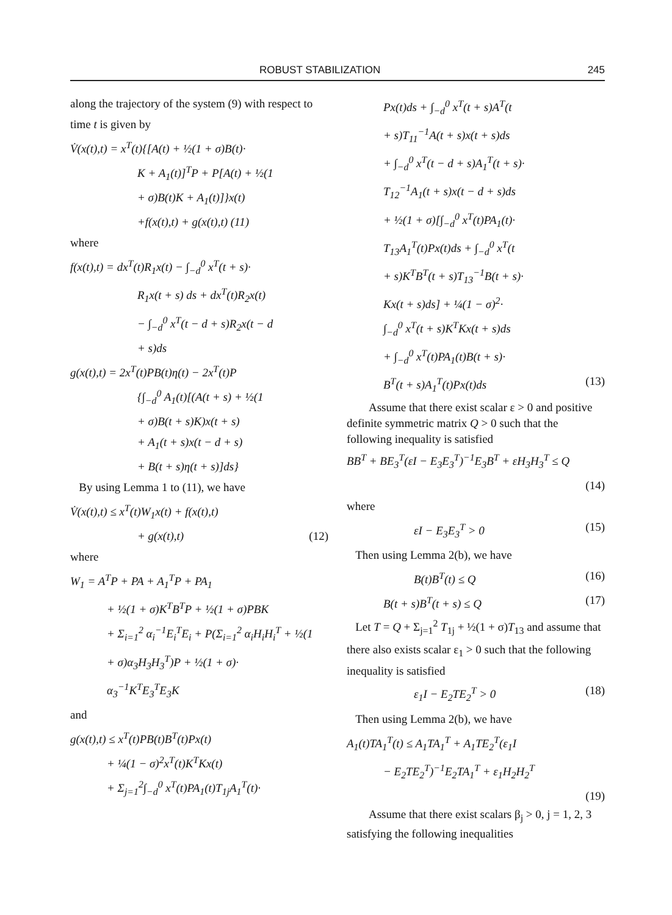ROBUST STABILIZATION 245
along the trajectory of the system (9) with respect to time t is given by
V̇(x(t),t) = x<sup>T</sup>(t){[A(t) + ½(1 + σ)B(t)·
K + A<sub>1</sub>(t)]<sup>T</sup>P + P[A(t) + ½(1
+ σ)B(t)K + A<sub>1</sub>(t)]}x(t)
+f(x(t),t) + g(x(t),t) (11)
where
f(x(t),t) = dx<sup>T</sup>(t)R<sub>1</sub>x(t) − ∫<sub>−d</sub><sup>0</sup> x<sup>T</sup>(t + s)·
R<sub>1</sub>x(t + s) ds + dx<sup>T</sup>(t)R<sub>2</sub>x(t)
− ∫<sub>−d</sub><sup>0</sup> x<sup>T</sup>(t − d + s)R<sub>2</sub>x(t − d
+ s)ds
g(x(t),t) = 2x<sup>T</sup>(t)PB(t)η(t) − 2x<sup>T</sup>(t)P
{∫<sub>−d</sub><sup>0</sup> A<sub>1</sub>(t)[(A(t + s) + ½(1
+ σ)B(t + s)K)x(t + s)
+ A<sub>1</sub>(t + s)x(t − d + s)
+ B(t + s)η(t + s)]ds}
By using Lemma 1 to (11), we have
V̇(x(t),t) ≤ x<sup>T</sup>(t)W<sub>1</sub>x(t) + f(x(t),t)
+ g(x(t),t) (12)
where
W<sub>1</sub> = A<sup>T</sup>P + PA + A<sub>1</sub><sup>T</sup>P + PA<sub>1</sub>
+ ½(1 + σ)K<sup>T</sup>B<sup>T</sup>P + ½(1 + σ)PBK
+ Σ<sub>i=1</sub><sup>2</sup> α<sub>i</sub><sup>−1</sup>E<sub>i</sub><sup>T</sup>E<sub>i</sub> + P(Σ<sub>i=1</sub><sup>2</sup> α<sub>i</sub>H<sub>i</sub>H<sub>i</sub><sup>T</sup> + ½(1
+ σ)α<sub>3</sub>H<sub>3</sub>H<sub>3</sub><sup>T</sup>)P + ½(1 + σ)·
α<sub>3</sub><sup>−1</sup>K<sup>T</sup>E<sub>3</sub><sup>T</sup>E<sub>3</sub>K
and
g(x(t),t) ≤ x<sup>T</sup>(t)PB(t)B<sup>T</sup>(t)Px(t)
+ ¼(1 − σ)<sup>2</sup>x<sup>T</sup>(t)K<sup>T</sup>Kx(t)
+ Σ<sub>j=1</sub><sup>2</sup>∫<sub>−d</sub><sup>0</sup> x<sup>T</sup>(t)PA<sub>1</sub>(t)T<sub>1j</sub>A<sub>1</sub><sup>T</sup>(t)·
Px(t)ds + ∫<sub>−d</sub><sup>0</sup> x<sup>T</sup>(t + s)A<sup>T</sup>(t
+ s)T<sub>11</sub><sup>−1</sup>A(t + s)x(t + s)ds
+ ∫<sub>−d</sub><sup>0</sup> x<sup>T</sup>(t − d + s)A<sub>1</sub><sup>T</sup>(t + s)·
T<sub>12</sub><sup>−1</sup>A<sub>1</sub>(t + s)x(t − d + s)ds
+ ½(1 + σ)[∫<sub>−d</sub><sup>0</sup> x<sup>T</sup>(t)PA<sub>1</sub>(t)·
T<sub>13</sub>A<sub>1</sub><sup>T</sup>(t)Px(t)ds + ∫<sub>−d</sub><sup>0</sup> x<sup>T</sup>(t
+ s)K<sup>T</sup>B<sup>T</sup>(t + s)T<sub>13</sub><sup>−1</sup>B(t + s)·
Kx(t + s)ds] + ¼(1 − σ)<sup>2</sup>·
∫<sub>−d</sub><sup>0</sup> x<sup>T</sup>(t + s)K<sup>T</sup>Kx(t + s)ds
+ ∫<sub>−d</sub><sup>0</sup> x<sup>T</sup>(t)PA<sub>1</sub>(t)B(t + s)·
B<sup>T</sup>(t + s)A<sub>1</sub><sup>T</sup>(t)Px(t)ds (13)
Assume that there exist scalar ε > 0 and positive definite symmetric matrix Q > 0 such that the following inequality is satisfied
BB<sup>T</sup> + BE<sub>3</sub><sup>T</sup>(εI − E<sub>3</sub>E<sub>3</sub><sup>T</sup>)<sup>−1</sup>E<sub>3</sub>B<sup>T</sup> + εH<sub>3</sub>H<sub>3</sub><sup>T</sup> ≤ Q
(14)
where
εI − E<sub>3</sub>E<sub>3</sub><sup>T</sup> > 0 (15)
Then using Lemma 2(b), we have
B(t)B<sup>T</sup>(t) ≤ Q (16)
B(t + s)B<sup>T</sup>(t + s) ≤ Q (17)
Let T = Q + Σ<sub>j=1</sub><sup>2</sup> T<sub>1j</sub> + ½(1 + σ)T<sub>13</sub> and assume that there also exists scalar ε<sub>1</sub> > 0 such that the following inequality is satisfied
ε<sub>1</sub>I − E<sub>2</sub>TE<sub>2</sub><sup>T</sup> > 0 (18)
Then using Lemma 2(b), we have
A<sub>1</sub>(t)TA<sub>1</sub><sup>T</sup>(t) ≤ A<sub>1</sub>TA<sub>1</sub><sup>T</sup> + A<sub>1</sub>TE<sub>2</sub><sup>T</sup>(ε<sub>1</sub>I
− E<sub>2</sub>TE<sub>2</sub><sup>T</sup>)<sup>−1</sup>E<sub>2</sub>TA<sub>1</sub><sup>T</sup> + ε<sub>1</sub>H<sub>2</sub>H<sub>2</sub><sup>T</sup>
(19)
Assume that there exist scalars β<sub>j</sub> > 0, j = 1, 2, 3 satisfying the following inequalities